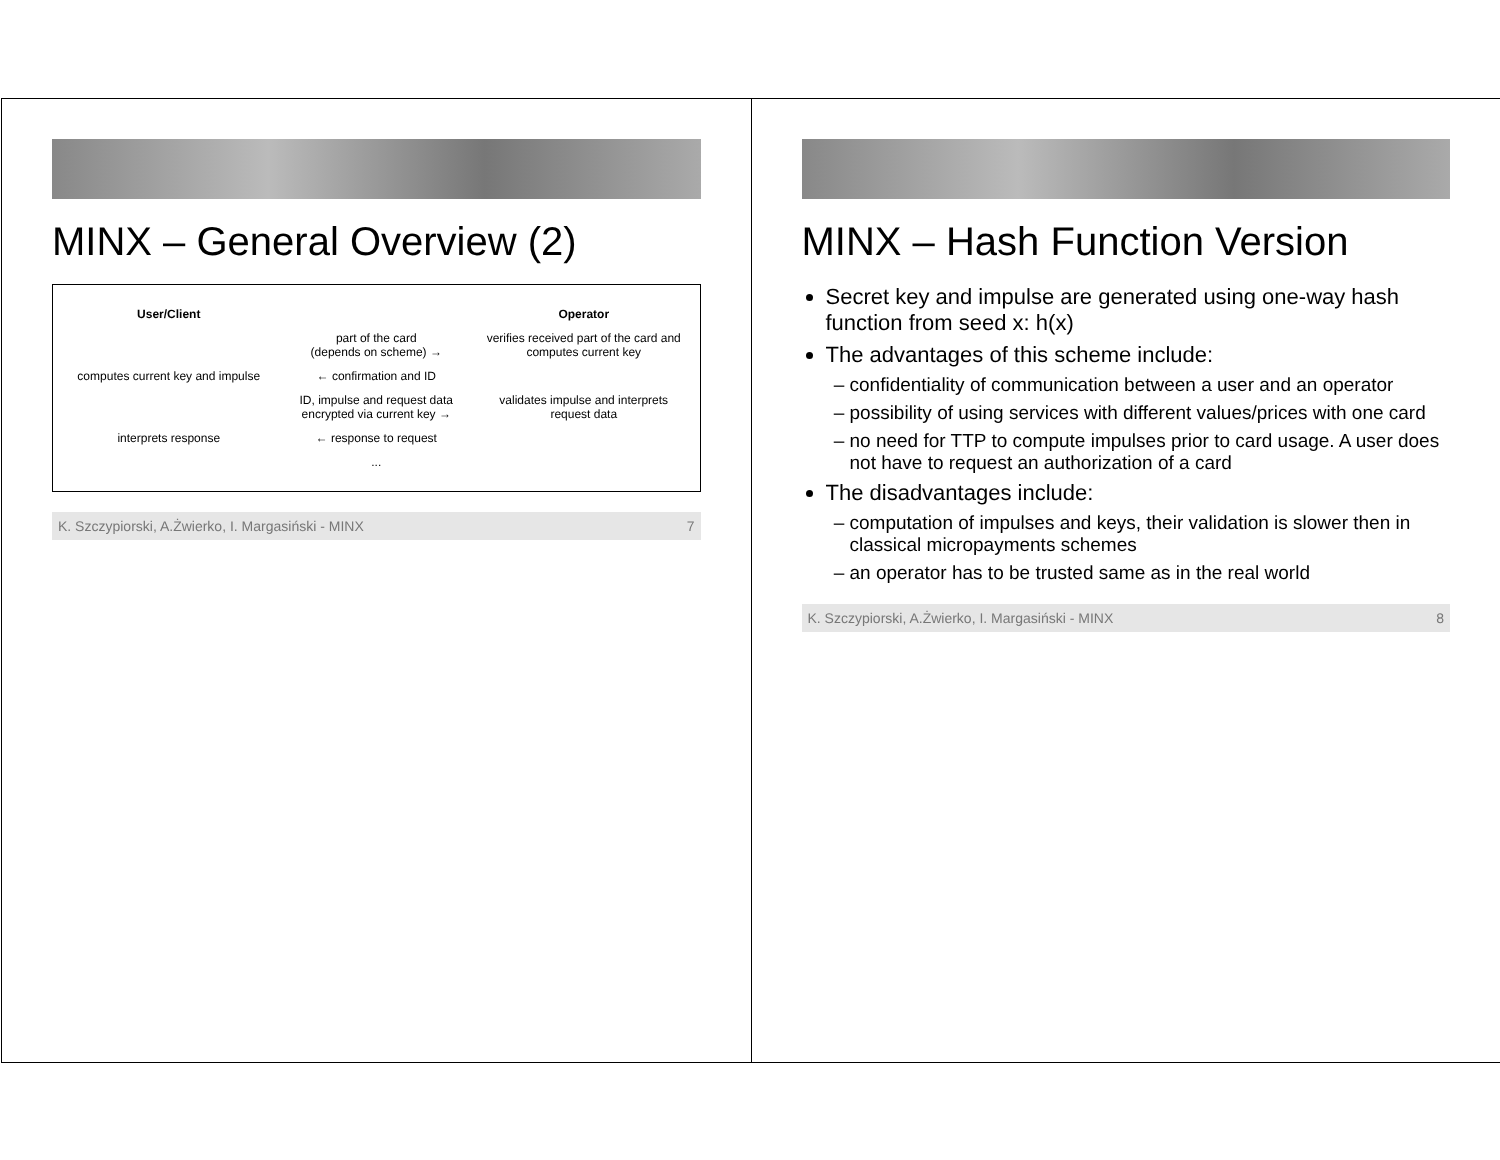MINX – General Overview (2)
User/Client Operator
part of the card
(depends on scheme) →
verifies received part of the card and computes current key
computes current key and impulse
← confirmation and ID
ID, impulse and request data encrypted via current key →
validates impulse and interprets request data
interprets response ← response to request
...
K. Szczypiorski, A.Żwierko, I. Margasiński - MINX 7
MINX – Hash Function Version
Secret key and impulse are generated using one-way hash function from seed x: h(x)
The advantages of this scheme include:
confidentiality of communication between a user and an operator
possibility of using services with different values/prices with one card
no need for TTP to compute impulses prior to card usage. A user does not have to request an authorization of a card
The disadvantages include:
computation of impulses and keys, their validation is slower then in classical micropayments schemes
an operator has to be trusted same as in the real world
K. Szczypiorski, A.Żwierko, I. Margasiński - MINX 8